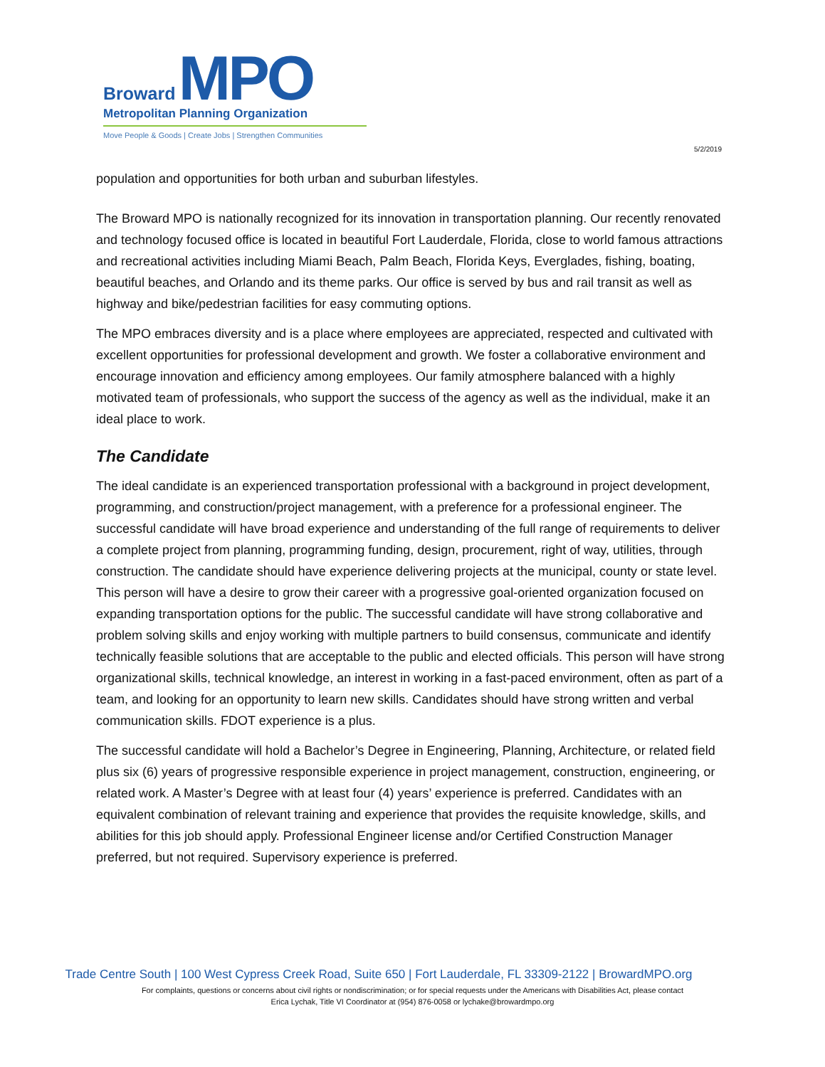Broward MPO
Metropolitan Planning Organization
Move People & Goods | Create Jobs | Strengthen Communities
5/2/2019
population and opportunities for both urban and suburban lifestyles.
The Broward MPO is nationally recognized for its innovation in transportation planning. Our recently renovated and technology focused office is located in beautiful Fort Lauderdale, Florida, close to world famous attractions and recreational activities including Miami Beach, Palm Beach, Florida Keys, Everglades, fishing, boating, beautiful beaches, and Orlando and its theme parks. Our office is served by bus and rail transit as well as highway and bike/pedestrian facilities for easy commuting options.
The MPO embraces diversity and is a place where employees are appreciated, respected and cultivated with excellent opportunities for professional development and growth. We foster a collaborative environment and encourage innovation and efficiency among employees. Our family atmosphere balanced with a highly motivated team of professionals, who support the success of the agency as well as the individual, make it an ideal place to work.
The Candidate
The ideal candidate is an experienced transportation professional with a background in project development, programming, and construction/project management, with a preference for a professional engineer. The successful candidate will have broad experience and understanding of the full range of requirements to deliver a complete project from planning, programming funding, design, procurement, right of way, utilities, through construction. The candidate should have experience delivering projects at the municipal, county or state level. This person will have a desire to grow their career with a progressive goal-oriented organization focused on expanding transportation options for the public. The successful candidate will have strong collaborative and problem solving skills and enjoy working with multiple partners to build consensus, communicate and identify technically feasible solutions that are acceptable to the public and elected officials. This person will have strong organizational skills, technical knowledge, an interest in working in a fast-paced environment, often as part of a team, and looking for an opportunity to learn new skills. Candidates should have strong written and verbal communication skills. FDOT experience is a plus.
The successful candidate will hold a Bachelor’s Degree in Engineering, Planning, Architecture, or related field plus six (6) years of progressive responsible experience in project management, construction, engineering, or related work. A Master’s Degree with at least four (4) years’ experience is preferred. Candidates with an equivalent combination of relevant training and experience that provides the requisite knowledge, skills, and abilities for this job should apply. Professional Engineer license and/or Certified Construction Manager preferred, but not required. Supervisory experience is preferred.
Trade Centre South | 100 West Cypress Creek Road, Suite 650 | Fort Lauderdale, FL 33309-2122 | BrowardMPO.org
For complaints, questions or concerns about civil rights or nondiscrimination; or for special requests under the Americans with Disabilities Act, please contact
Erica Lychak, Title VI Coordinator at (954) 876-0058 or lychake@browardmpo.org